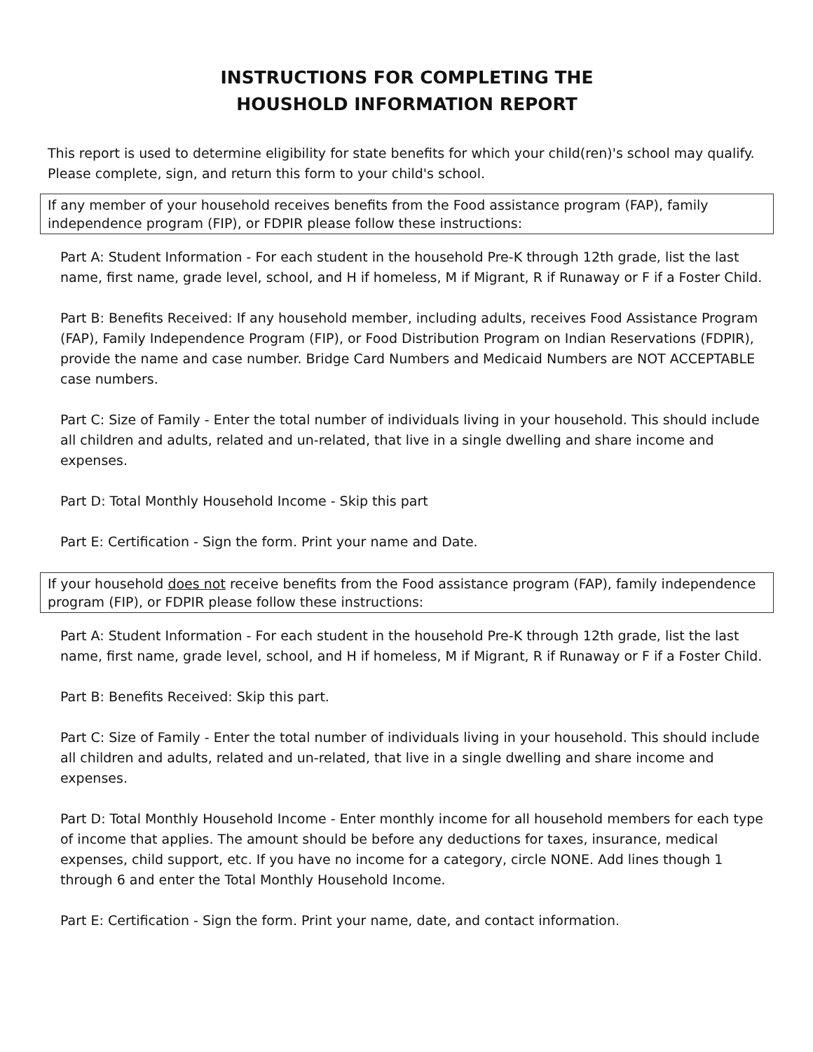INSTRUCTIONS FOR COMPLETING THE
HOUSHOLD INFORMATION REPORT
This report is used to determine eligibility for state benefits for which your child(ren)'s school may qualify. Please complete, sign, and return this form to your child's school.
If any member of your household receives benefits from the Food assistance program (FAP), family independence program (FIP), or FDPIR please follow these instructions:
Part A: Student Information - For each student in the household Pre-K through 12th grade, list the last name, first name, grade level, school, and H if homeless, M if Migrant, R if Runaway or F if a Foster Child.
Part B: Benefits Received: If any household member, including adults, receives Food Assistance Program (FAP), Family Independence Program (FIP), or Food Distribution Program on Indian Reservations (FDPIR), provide the name and case number. Bridge Card Numbers and Medicaid Numbers are NOT ACCEPTABLE case numbers.
Part C: Size of Family - Enter the total number of individuals living in your household. This should include all children and adults, related and un-related, that live in a single dwelling and share income and expenses.
Part D: Total Monthly Household Income - Skip this part
Part E: Certification - Sign the form. Print your name and Date.
If your household does not receive benefits from the Food assistance program (FAP), family independence program (FIP), or FDPIR please follow these instructions:
Part A: Student Information - For each student in the household Pre-K through 12th grade, list the last name, first name, grade level, school, and H if homeless, M if Migrant, R if Runaway or F if a Foster Child.
Part B: Benefits Received: Skip this part.
Part C: Size of Family - Enter the total number of individuals living in your household. This should include all children and adults, related and un-related, that live in a single dwelling and share income and expenses.
Part D: Total Monthly Household Income - Enter monthly income for all household members for each type of income that applies. The amount should be before any deductions for taxes, insurance, medical expenses, child support, etc. If you have no income for a category, circle NONE. Add lines though 1 through 6 and enter the Total Monthly Household Income.
Part E: Certification - Sign the form. Print your name, date, and contact information.